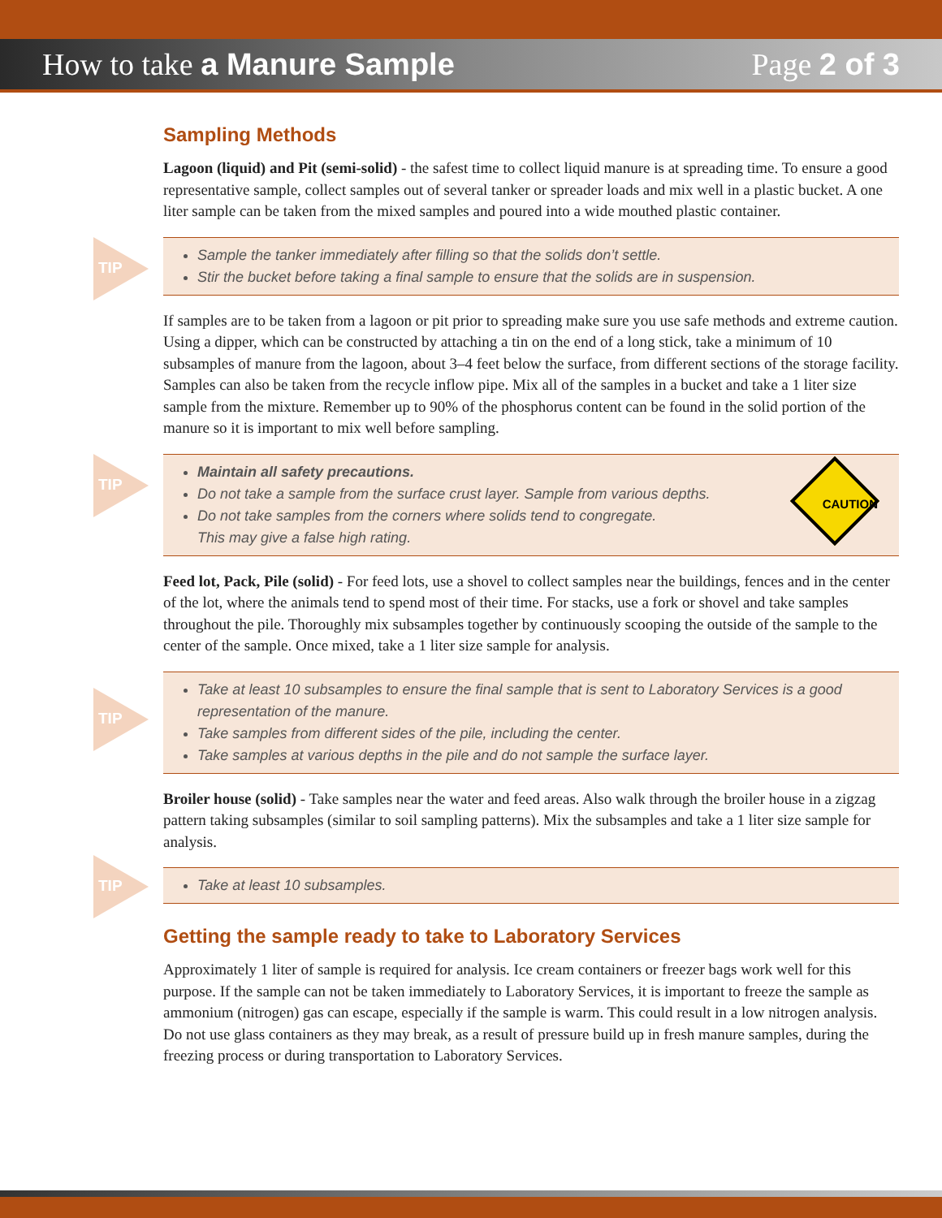How to take a Manure Sample Page 2 of 3
Sampling Methods
Lagoon (liquid) and Pit (semi-solid) - the safest time to collect liquid manure is at spreading time. To ensure a good representative sample, collect samples out of several tanker or spreader loads and mix well in a plastic bucket. A one liter sample can be taken from the mixed samples and poured into a wide mouthed plastic container.
TIP
Sample the tanker immediately after filling so that the solids don’t settle.
Stir the bucket before taking a final sample to ensure that the solids are in suspension.
If samples are to be taken from a lagoon or pit prior to spreading make sure you use safe methods and extreme caution. Using a dipper, which can be constructed by attaching a tin on the end of a long stick, take a minimum of 10 subsamples of manure from the lagoon, about 3–4 feet below the surface, from different sections of the storage facility. Samples can also be taken from the recycle inflow pipe. Mix all of the samples in a bucket and take a 1 liter size sample from the mixture. Remember up to 90% of the phosphorus content can be found in the solid portion of the manure so it is important to mix well before sampling.
TIP
Maintain all safety precautions.
Do not take a sample from the surface crust layer. Sample from various depths.
Do not take samples from the corners where solids tend to congregate.
This may give a false high rating.
CAUTION
Feed lot, Pack, Pile (solid) - For feed lots, use a shovel to collect samples near the buildings, fences and in the center of the lot, where the animals tend to spend most of their time. For stacks, use a fork or shovel and take samples throughout the pile. Thoroughly mix subsamples together by continuously scooping the outside of the sample to the center of the sample. Once mixed, take a 1 liter size sample for analysis.
TIP
Take at least 10 subsamples to ensure the final sample that is sent to Laboratory Services is a good representation of the manure.
Take samples from different sides of the pile, including the center.
Take samples at various depths in the pile and do not sample the surface layer.
Broiler house (solid) - Take samples near the water and feed areas. Also walk through the broiler house in a zigzag pattern taking subsamples (similar to soil sampling patterns). Mix the subsamples and take a 1 liter size sample for analysis.
TIP
Take at least 10 subsamples.
Getting the sample ready to take to Laboratory Services
Approximately 1 liter of sample is required for analysis. Ice cream containers or freezer bags work well for this purpose. If the sample can not be taken immediately to Laboratory Services, it is important to freeze the sample as ammonium (nitrogen) gas can escape, especially if the sample is warm. This could result in a low nitrogen analysis. Do not use glass containers as they may break, as a result of pressure build up in fresh manure samples, during the freezing process or during transportation to Laboratory Services.